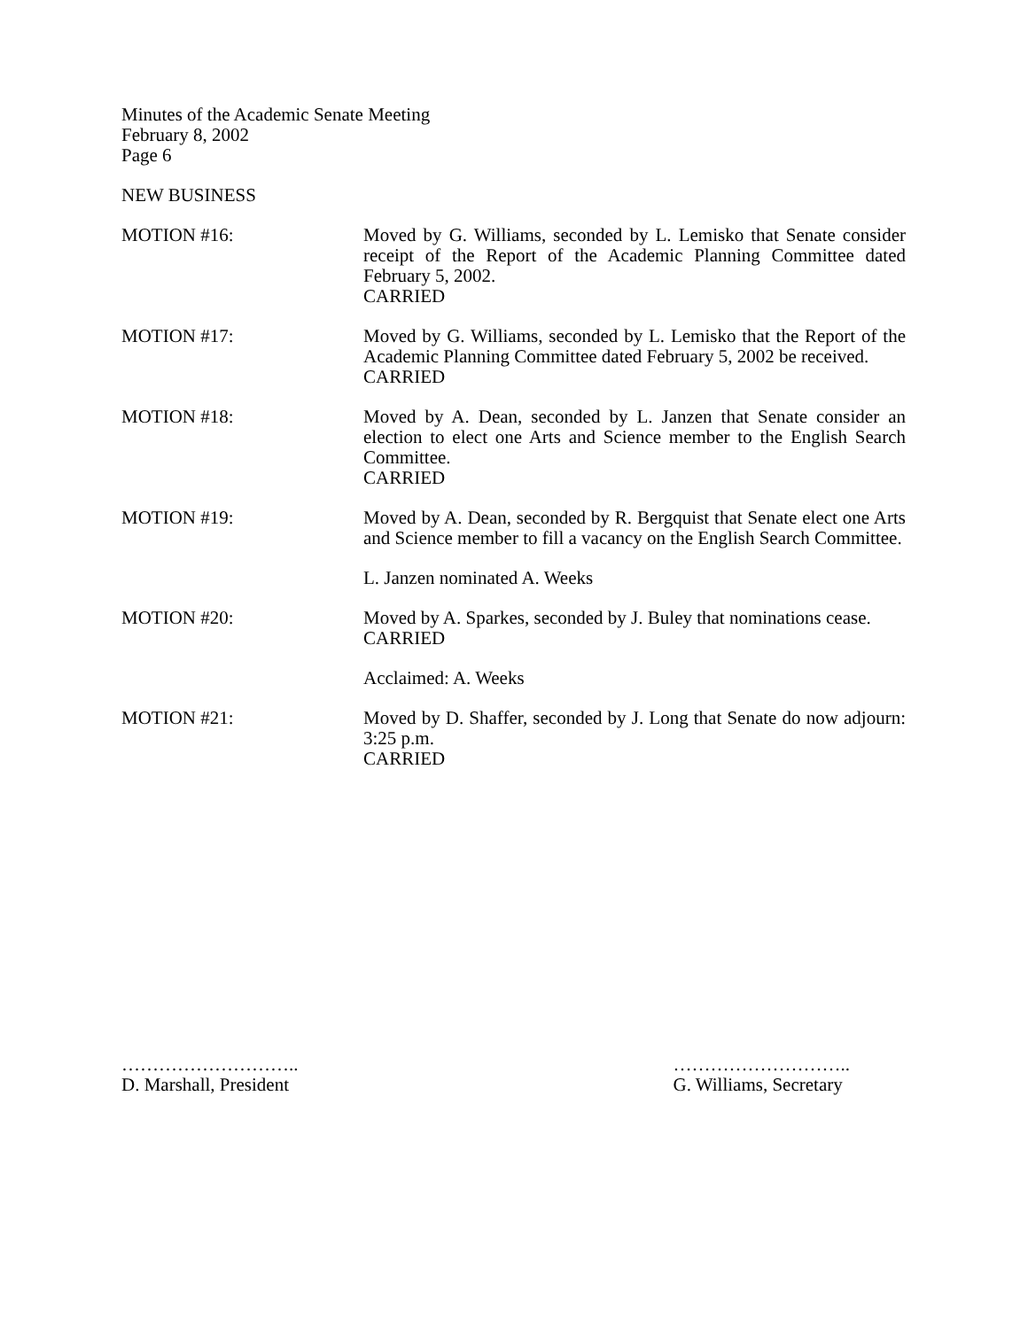Minutes of the Academic Senate Meeting
February 8, 2002
Page 6
NEW BUSINESS
MOTION #16: Moved by G. Williams, seconded by L. Lemisko that Senate consider receipt of the Report of the Academic Planning Committee dated February 5, 2002.
CARRIED
MOTION #17: Moved by G. Williams, seconded by L. Lemisko that the Report of the Academic Planning Committee dated February 5, 2002 be received.
CARRIED
MOTION #18: Moved by A. Dean, seconded by L. Janzen that Senate consider an election to elect one Arts and Science member to the English Search Committee.
CARRIED
MOTION #19: Moved by A. Dean, seconded by R. Bergquist that Senate elect one Arts and Science member to fill a vacancy on the English Search Committee.
L. Janzen nominated A. Weeks
MOTION #20: Moved by A. Sparkes, seconded by J. Buley that nominations cease.
CARRIED
Acclaimed: A. Weeks
MOTION #21: Moved by D. Shaffer, seconded by J. Long that Senate do now adjourn: 3:25 p.m.
CARRIED
………………………..
D. Marshall, President
………………………..
G. Williams, Secretary